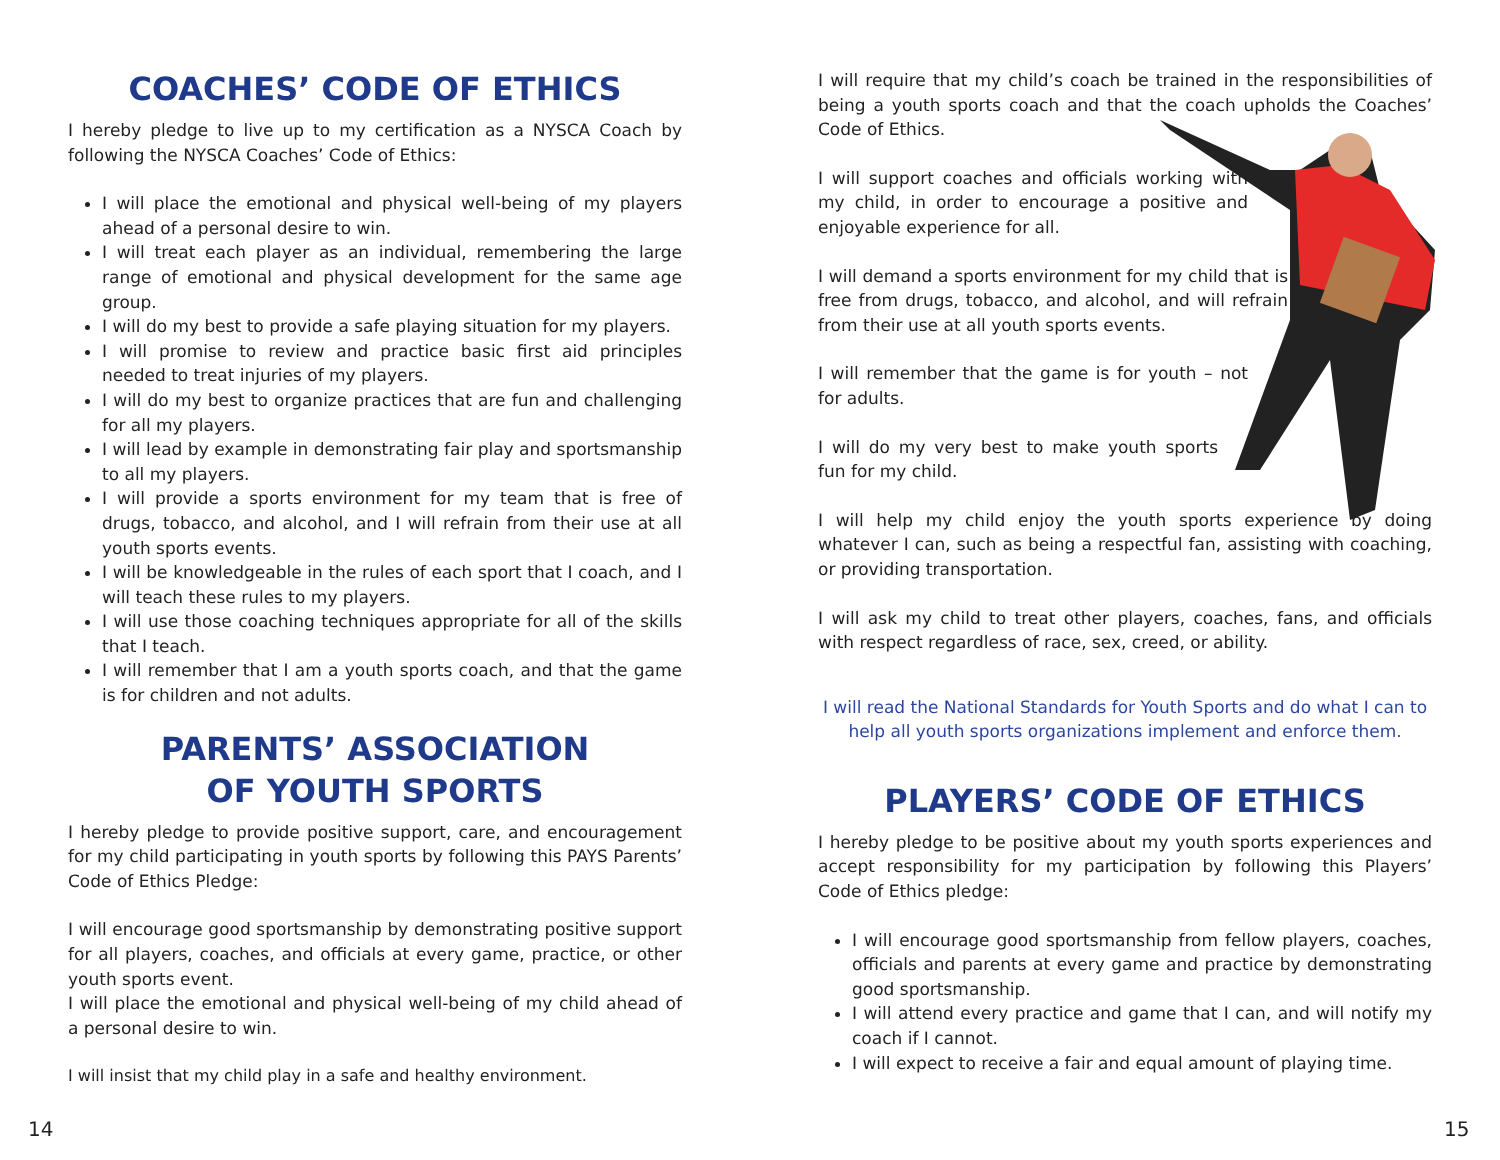COACHES’ CODE OF ETHICS
I hereby pledge to live up to my certification as a NYSCA Coach by following the NYSCA Coaches’ Code of Ethics:
I will place the emotional and physical well-being of my players ahead of a personal desire to win.
I will treat each player as an individual, remembering the large range of emotional and physical development for the same age group.
I will do my best to provide a safe playing situation for my players.
I will promise to review and practice basic first aid principles needed to treat injuries of my players.
I will do my best to organize practices that are fun and challenging for all my players.
I will lead by example in demonstrating fair play and sportsmanship to all my players.
I will provide a sports environment for my team that is free of drugs, tobacco, and alcohol, and I will refrain from their use at all youth sports events.
I will be knowledgeable in the rules of each sport that I coach, and I will teach these rules to my players.
I will use those coaching techniques appropriate for all of the skills that I teach.
I will remember that I am a youth sports coach, and that the game is for children and not adults.
PARENTS’ ASSOCIATION
OF YOUTH SPORTS
I hereby pledge to provide positive support, care, and encouragement for my child participating in youth sports by following this PAYS Parents’ Code of Ethics Pledge:
I will encourage good sportsmanship by demonstrating positive support for all players, coaches, and officials at every game, practice, or other youth sports event.
I will place the emotional and physical well-being of my child ahead of a personal desire to win.
I will insist that my child play in a safe and healthy environment.
I will require that my child’s coach be trained in the responsibilities of being a youth sports coach and that the coach upholds the Coaches’ Code of Ethics.
I will support coaches and officials working with my child, in order to encourage a positive and enjoyable experience for all.
I will demand a sports environment for my child that is free from drugs, tobacco, and alcohol, and will refrain from their use at all youth sports events.
I will remember that the game is for youth – not for adults.
I will do my very best to make youth sports fun for my child.
I will help my child enjoy the youth sports experience by doing whatever I can, such as being a respectful fan, assisting with coaching, or providing transportation.
I will ask my child to treat other players, coaches, fans, and officials with respect regardless of race, sex, creed, or ability.
I will read the National Standards for Youth Sports and do what I can to help all youth sports organizations implement and enforce them.
PLAYERS’ CODE OF ETHICS
I hereby pledge to be positive about my youth sports experiences and accept responsibility for my participation by following this Players’ Code of Ethics pledge:
I will encourage good sportsmanship from fellow players, coaches, officials and parents at every game and practice by demonstrating good sportsmanship.
I will attend every practice and game that I can, and will notify my coach if I cannot.
I will expect to receive a fair and equal amount of playing time.
14 15